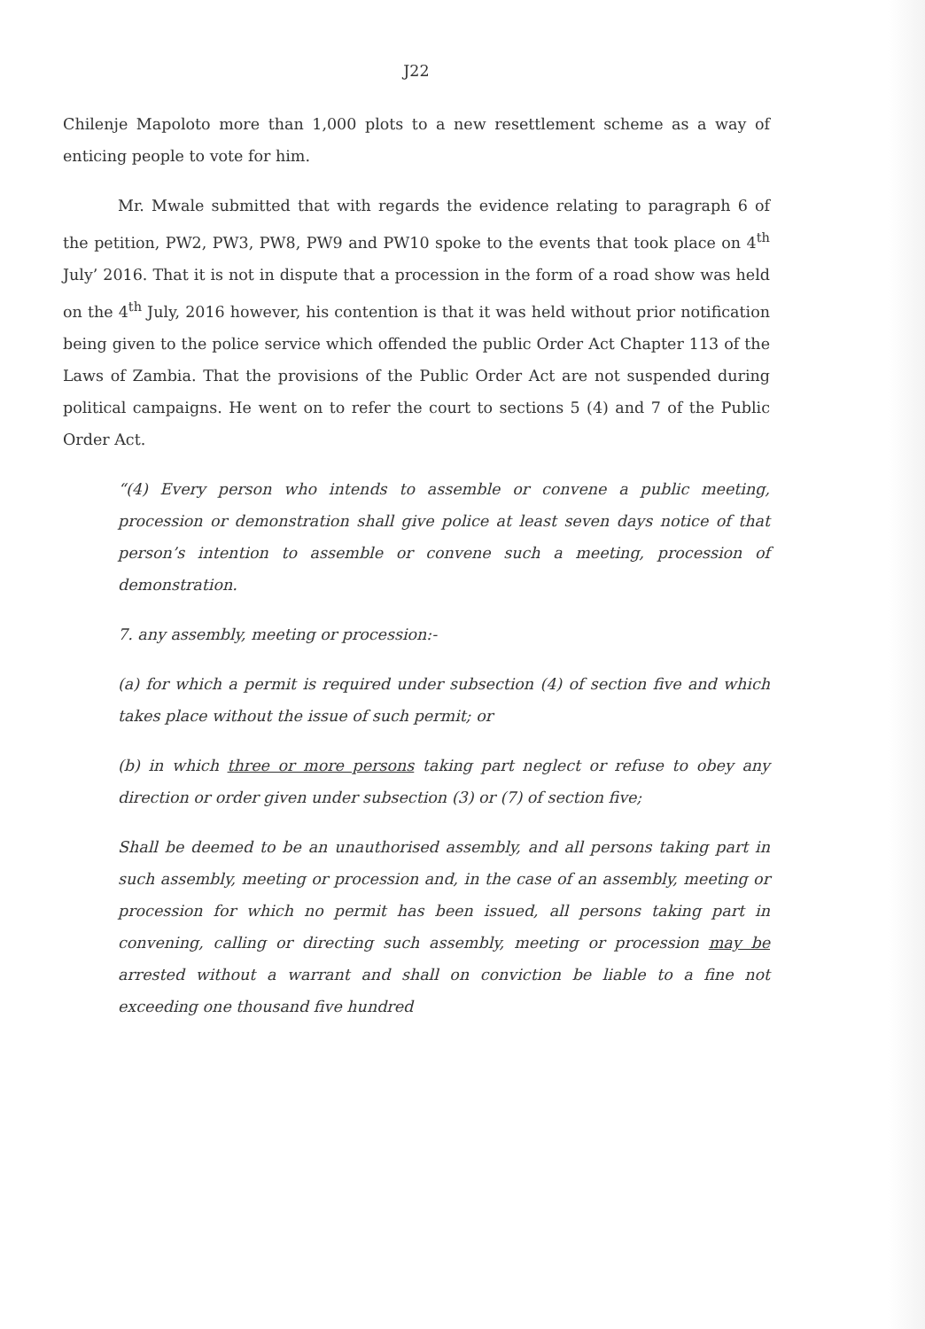J22
Chilenje Mapoloto more than 1,000 plots to a new resettlement scheme as a way of enticing people to vote for him.
Mr. Mwale submitted that with regards the evidence relating to paragraph 6 of the petition, PW2, PW3, PW8, PW9 and PW10 spoke to the events that took place on 4<sup>th</sup> July’ 2016. That it is not in dispute that a procession in the form of a road show was held on the 4<sup>th</sup> July, 2016 however, his contention is that it was held without prior notification being given to the police service which offended the public Order Act Chapter 113 of the Laws of Zambia. That the provisions of the Public Order Act are not suspended during political campaigns. He went on to refer the court to sections 5 (4) and 7 of the Public Order Act.
“(4) Every person who intends to assemble or convene a public meeting, procession or demonstration shall give police at least seven days notice of that person’s intention to assemble or convene such a meeting, procession of demonstration.
7. any assembly, meeting or procession:-
(a) for which a permit is required under subsection (4) of section five and which takes place without the issue of such permit; or
(b) in which three or more persons taking part neglect or refuse to obey any direction or order given under subsection (3) or (7) of section five;
Shall be deemed to be an unauthorised assembly, and all persons taking part in such assembly, meeting or procession and, in the case of an assembly, meeting or procession for which no permit has been issued, all persons taking part in convening, calling or directing such assembly, meeting or procession may be arrested without a warrant and shall on conviction be liable to a fine not exceeding one thousand five hundred